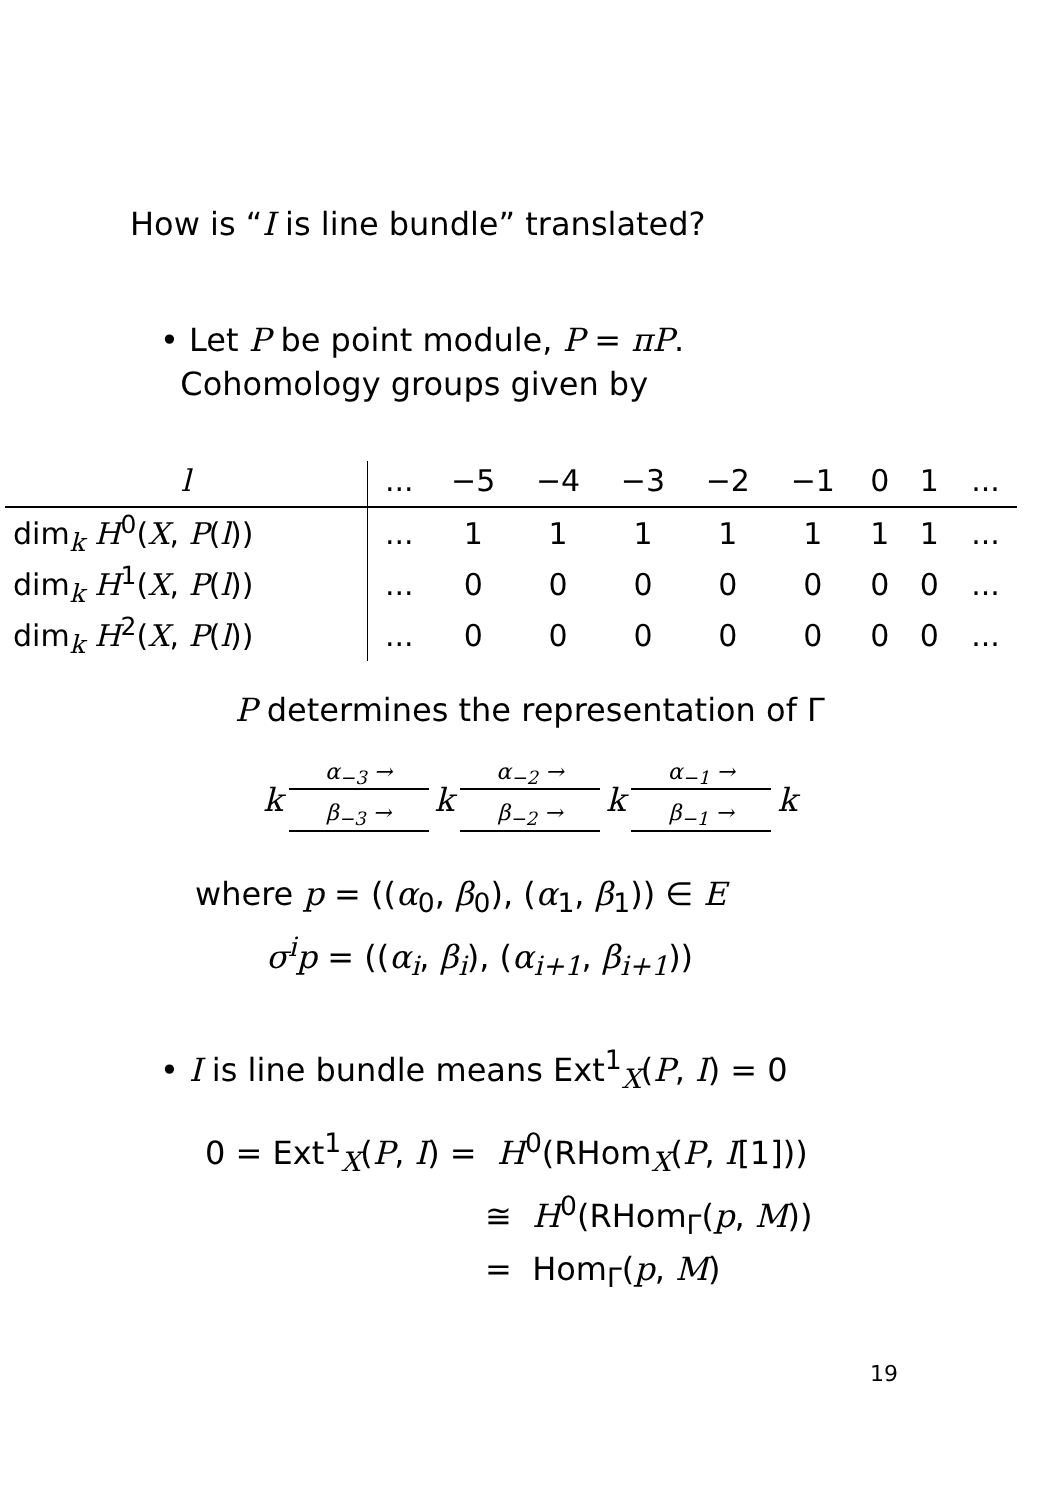How is “I is line bundle” translated?
• Let P be point module, P = πP.
Cohomology groups given by
| l | ... | −5 | −4 | −3 | −2 | −1 | 0 | 1 | ... |
| --- | --- | --- | --- | --- | --- | --- | --- | --- | --- |
| dim<sub>k</sub> H<sup>0</sup>( X , P ( l )) | ... | 1 | 1 | 1 | 1 | 1 | 1 | 1 | ... |
| dim<sub>k</sub> H<sup>1</sup>( X , P ( l )) | ... | 0 | 0 | 0 | 0 | 0 | 0 | 0 | ... |
| dim<sub>k</sub> H<sup>2</sup>( X , P ( l )) | ... | 0 | 0 | 0 | 0 | 0 | 0 | 0 | ... |
P determines the representation of Γ
k
α<sub>−3</sub> →
β<sub>−3</sub> →
k
α<sub>−2</sub> →
β<sub>−2</sub> →
k
α<sub>−1</sub> →
β<sub>−1</sub> →
k
where p = ((α<sub>0</sub>, β<sub>0</sub>), (α<sub>1</sub>, β<sub>1</sub>)) ∈ E
σ<sup>i</sup>p = ((α<sub>i</sub>, β<sub>i</sub>), (α<sub>i+1</sub>, β<sub>i+1</sub>))
• I is line bundle means Ext<sup>1</sup><sub>X</sub>(P, I) = 0
0 = Ext<sup>1</sup><sub>X</sub>(P, I) = H<sup>0</sup>(RHom<sub>X</sub>(P, I[1]))
≅ H<sup>0</sup>(RHom<sub>Γ</sub>(p, M))
= Hom<sub>Γ</sub>(p, M)
19